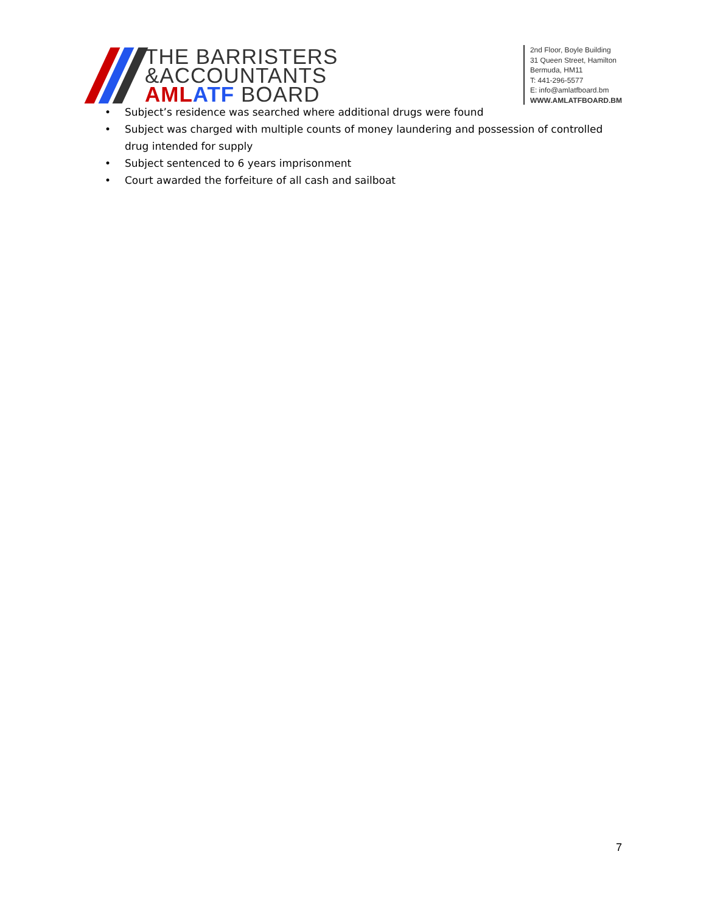THE BARRISTERS
&ACCOUNTANTS
AML ATF BOARD
2nd Floor, Boyle Building
31 Queen Street, Hamilton
Bermuda, HM11
T: 441-296-5577
E: info@amlatfboard.bm
WWW.AMLATFBOARD.BM
• Subject’s residence was searched where additional drugs were found
• Subject was charged with multiple counts of money laundering and possession of controlled drug intended for supply
• Subject sentenced to 6 years imprisonment
• Court awarded the forfeiture of all cash and sailboat
7